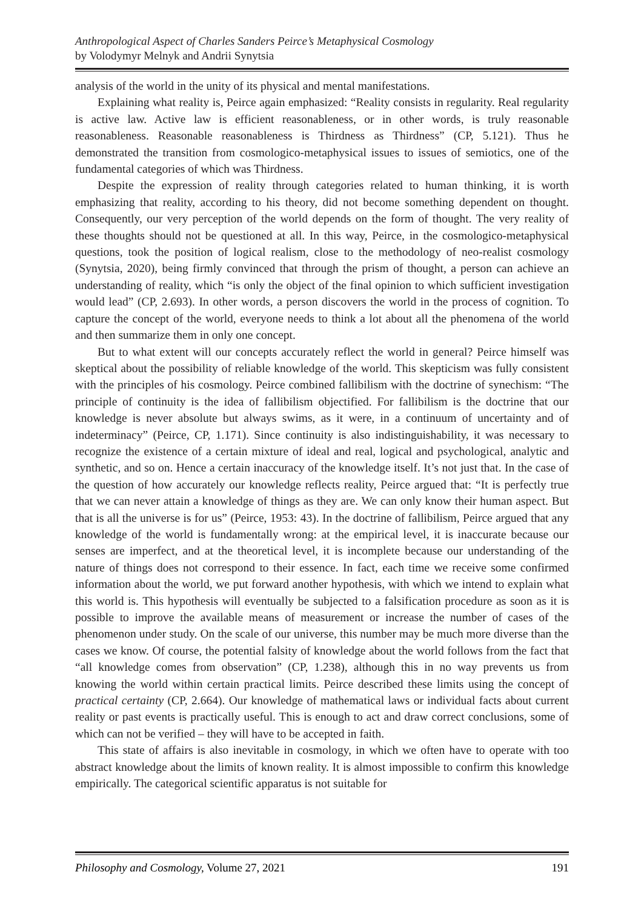Anthropological Aspect of Charles Sanders Peirce’s Metaphysical Cosmology
by Volodymyr Melnyk and Andrii Synytsia
analysis of the world in the unity of its physical and mental manifestations.
Explaining what reality is, Peirce again emphasized: “Reality consists in regularity. Real regularity is active law. Active law is efficient reasonableness, or in other words, is truly reasonable reasonableness. Reasonable reasonableness is Thirdness as Thirdness” (CP, 5.121). Thus he demonstrated the transition from cosmologico-metaphysical issues to issues of semiotics, one of the fundamental categories of which was Thirdness.
Despite the expression of reality through categories related to human thinking, it is worth emphasizing that reality, according to his theory, did not become something dependent on thought. Consequently, our very perception of the world depends on the form of thought. The very reality of these thoughts should not be questioned at all. In this way, Peirce, in the cosmologico-metaphysical questions, took the position of logical realism, close to the methodology of neo-realist cosmology (Synytsia, 2020), being firmly convinced that through the prism of thought, a person can achieve an understanding of reality, which “is only the object of the final opinion to which sufficient investigation would lead” (CP, 2.693). In other words, a person discovers the world in the process of cognition. To capture the concept of the world, everyone needs to think a lot about all the phenomena of the world and then summarize them in only one concept.
But to what extent will our concepts accurately reflect the world in general? Peirce himself was skeptical about the possibility of reliable knowledge of the world. This skepticism was fully consistent with the principles of his cosmology. Peirce combined fallibilism with the doctrine of synechism: “The principle of continuity is the idea of fallibilism objectified. For fallibilism is the doctrine that our knowledge is never absolute but always swims, as it were, in a continuum of uncertainty and of indeterminacy” (Peirce, CP, 1.171). Since continuity is also indistinguishability, it was necessary to recognize the existence of a certain mixture of ideal and real, logical and psychological, analytic and synthetic, and so on. Hence a certain inaccuracy of the knowledge itself. It’s not just that. In the case of the question of how accurately our knowledge reflects reality, Peirce argued that: “It is perfectly true that we can never attain a knowledge of things as they are. We can only know their human aspect. But that is all the universe is for us” (Peirce, 1953: 43). In the doctrine of fallibilism, Peirce argued that any knowledge of the world is fundamentally wrong: at the empirical level, it is inaccurate because our senses are imperfect, and at the theoretical level, it is incomplete because our understanding of the nature of things does not correspond to their essence. In fact, each time we receive some confirmed information about the world, we put forward another hypothesis, with which we intend to explain what this world is. This hypothesis will eventually be subjected to a falsification procedure as soon as it is possible to improve the available means of measurement or increase the number of cases of the phenomenon under study. On the scale of our universe, this number may be much more diverse than the cases we know. Of course, the potential falsity of knowledge about the world follows from the fact that “all knowledge comes from observation” (CP, 1.238), although this in no way prevents us from knowing the world within certain practical limits. Peirce described these limits using the concept of practical certainty (CP, 2.664). Our knowledge of mathematical laws or individual facts about current reality or past events is practically useful. This is enough to act and draw correct conclusions, some of which can not be verified – they will have to be accepted in faith.
This state of affairs is also inevitable in cosmology, in which we often have to operate with too abstract knowledge about the limits of known reality. It is almost impossible to confirm this knowledge empirically. The categorical scientific apparatus is not suitable for
Philosophy and Cosmology, Volume 27, 2021 191